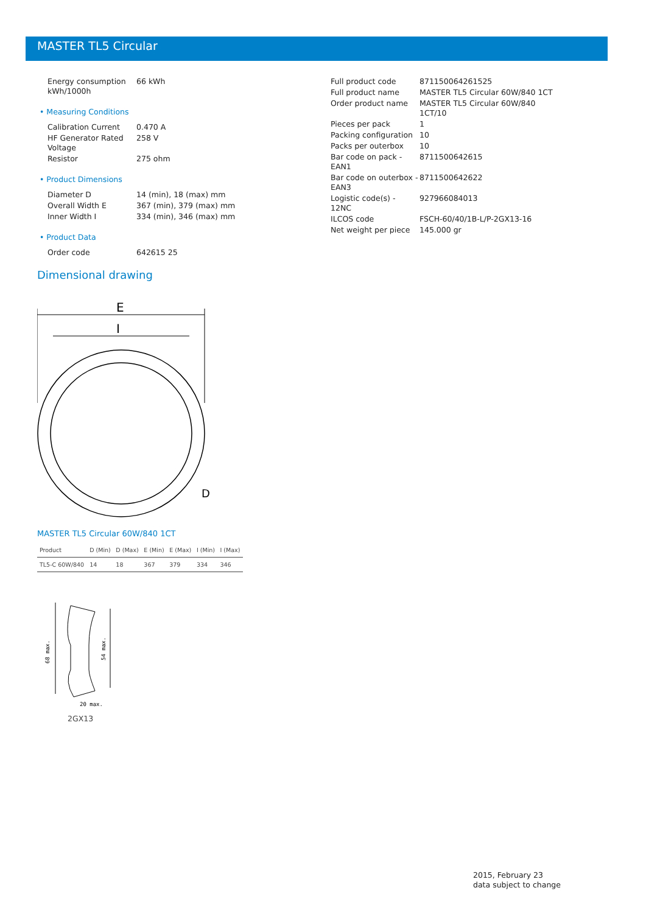MASTER TL5 Circular
| Energy consumption kWh/1000h | 66 kWh |
• Measuring Conditions
| Calibration Current | 0.470 A |
| HF Generator Rated Voltage | 258 V |
| Resistor | 275 ohm |
• Product Dimensions
| Diameter D | 14 (min), 18 (max) mm |
| Overall Width E | 367 (min), 379 (max) mm |
| Inner Width I | 334 (min), 346 (max) mm |
• Product Data
| Order code | 642615 25 |
Dimensional drawing
E
I
D
MASTER TL5 Circular 60W/840 1CT
| Product | D (Min) | D (Max) | E (Min) | E (Max) | I (Min) | I (Max) |
| --- | --- | --- | --- | --- | --- | --- |
| TL5-C 60W/840 | 14 | 18 | 367 | 379 | 334 | 346 |
68 max.
54 max.
20 max.
2GX13
| Full product code | 871150064261525 |
| Full product name | MASTER TL5 Circular 60W/840 1CT |
| Order product name | MASTER TL5 Circular 60W/840 1CT/10 |
| Pieces per pack | 1 |
| Packing configuration | 10 |
| Packs per outerbox | 10 |
| Bar code on pack - EAN1 | 8711500642615 |
| Bar code on outerbox - EAN3 | 8711500642622 |
| Logistic code(s) - 12NC | 927966084013 |
| ILCOS code | FSCH-60/40/1B-L/P-2GX13-16 |
| Net weight per piece | 145.000 gr |
2015, February 23
data subject to change